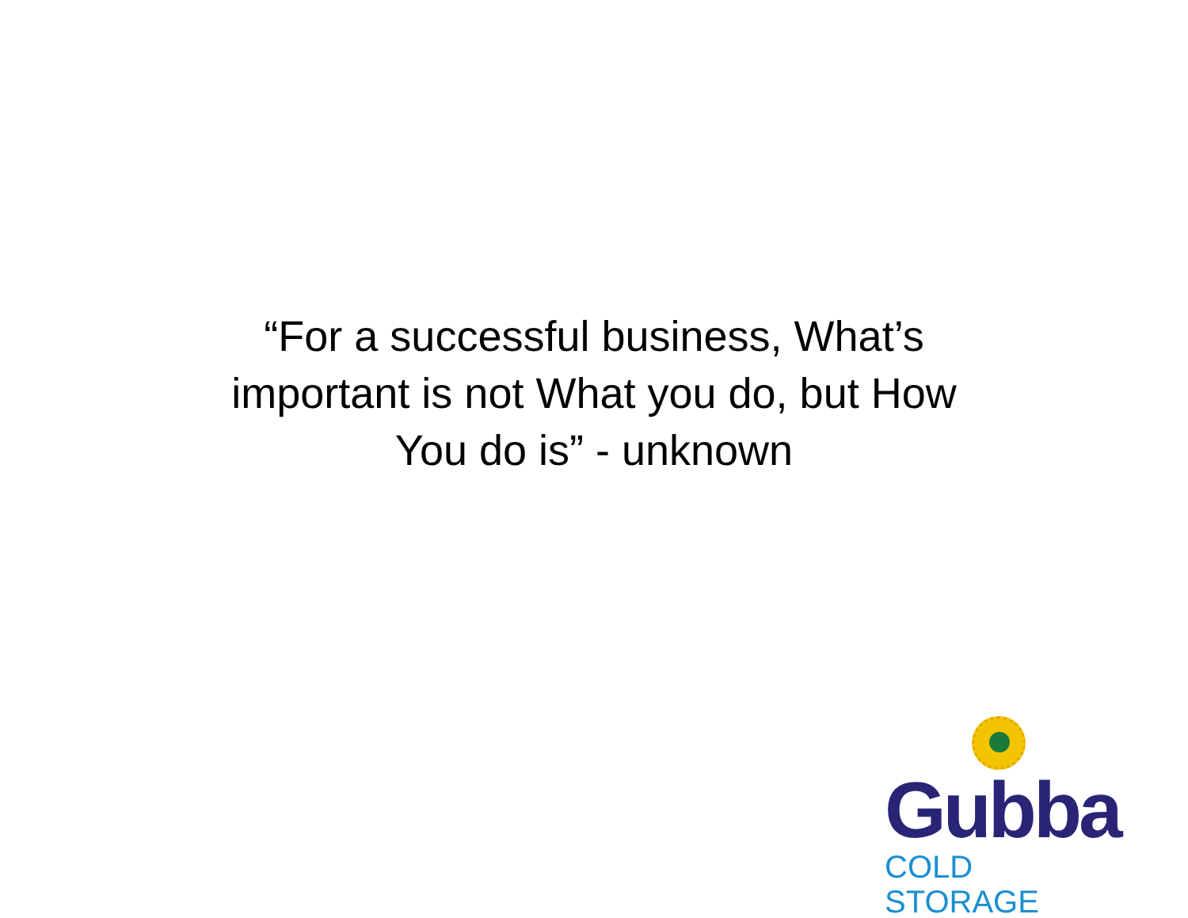“For a successful business, What’s
important is not What you do, but How
You do is” - unknown
Gubba
COLD STORAGE